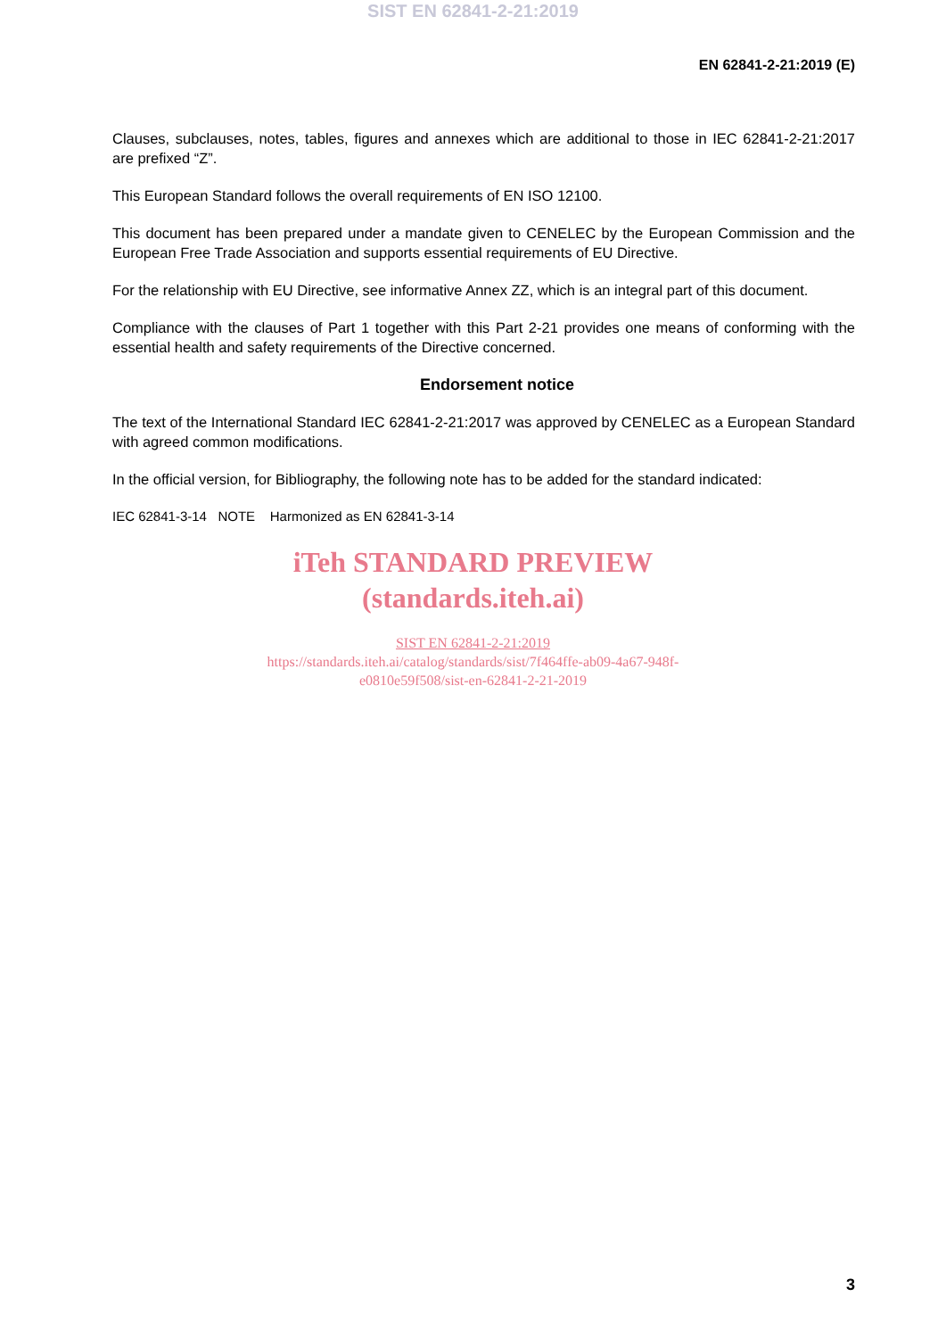SIST EN 62841-2-21:2019
EN 62841-2-21:2019 (E)
Clauses, subclauses, notes, tables, figures and annexes which are additional to those in IEC 62841-2-21:2017 are prefixed “Z”.
This European Standard follows the overall requirements of EN ISO 12100.
This document has been prepared under a mandate given to CENELEC by the European Commission and the European Free Trade Association and supports essential requirements of EU Directive.
For the relationship with EU Directive, see informative Annex ZZ, which is an integral part of this document.
Compliance with the clauses of Part 1 together with this Part 2-21 provides one means of conforming with the essential health and safety requirements of the Directive concerned.
Endorsement notice
The text of the International Standard IEC 62841-2-21:2017 was approved by CENELEC as a European Standard with agreed common modifications.
In the official version, for Bibliography, the following note has to be added for the standard indicated:
IEC 62841-3-14 NOTE Harmonized as EN 62841-3-14
iTeh STANDARD PREVIEW
(standards.iteh.ai)
SIST EN 62841-2-21:2019
https://standards.iteh.ai/catalog/standards/sist/7f464ffe-ab09-4a67-948f-
e0810e59f508/sist-en-62841-2-21-2019
3